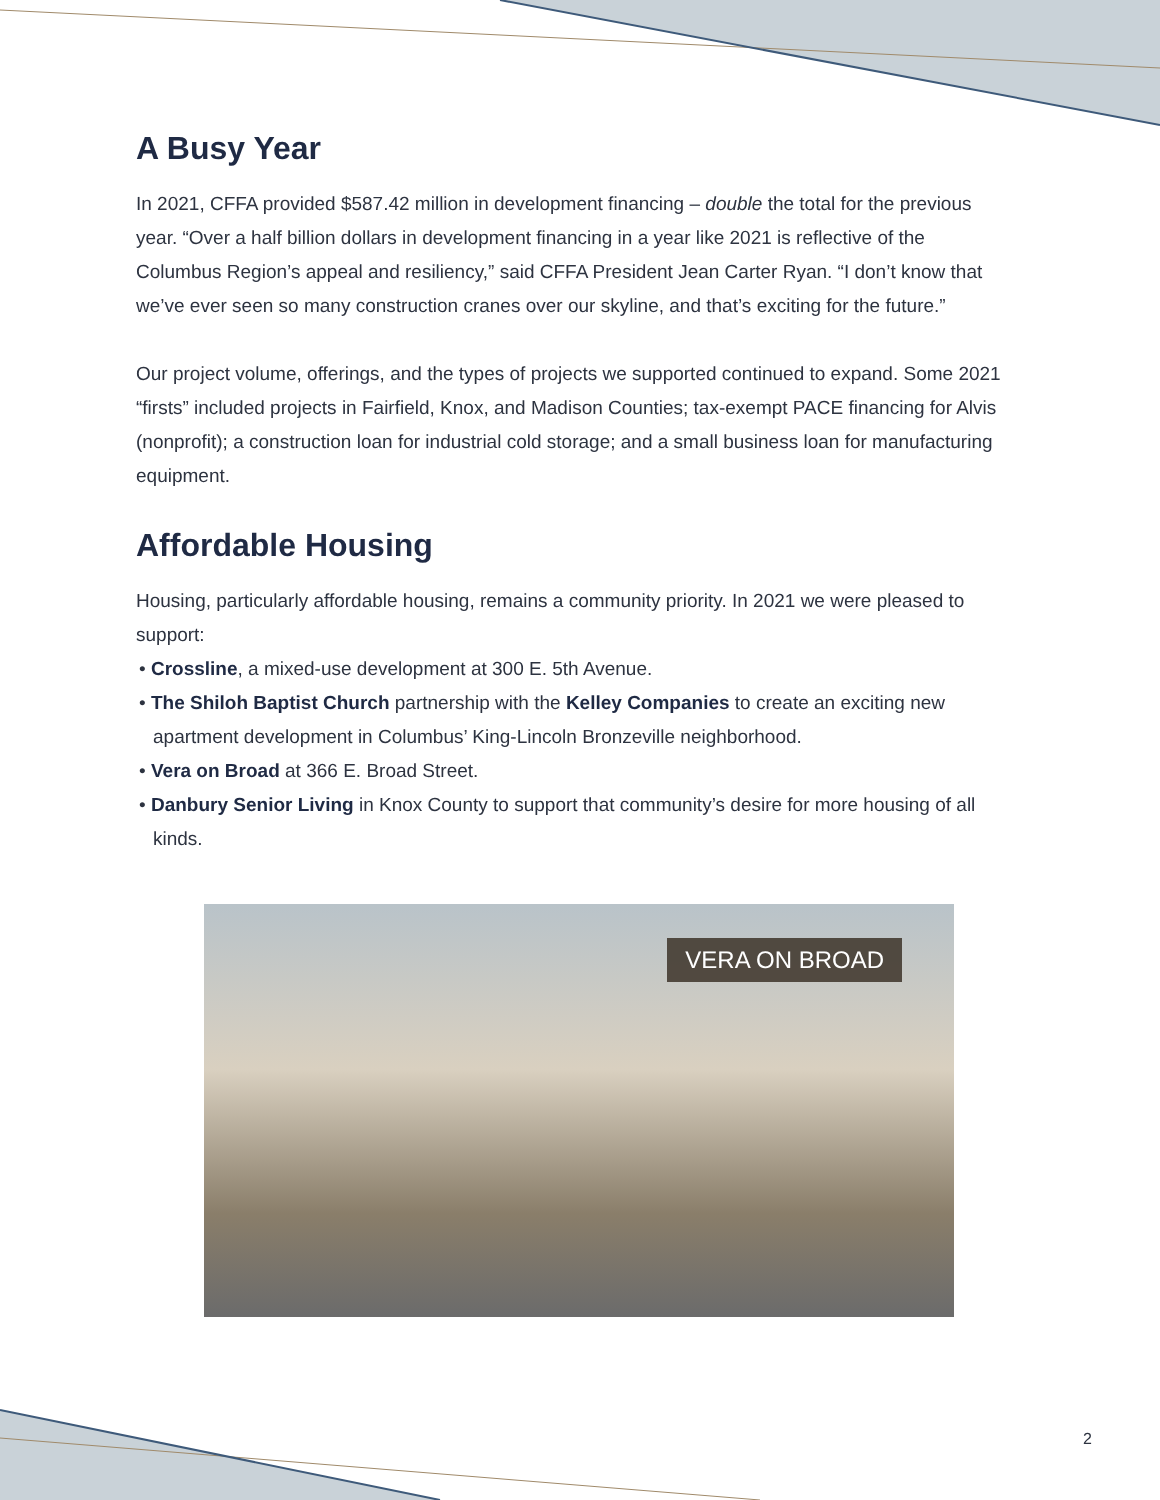A Busy Year
In 2021, CFFA provided $587.42 million in development financing – double the total for the previous year. “Over a half billion dollars in development financing in a year like 2021 is reflective of the Columbus Region’s appeal and resiliency,” said CFFA President Jean Carter Ryan. “I don’t know that we’ve ever seen so many construction cranes over our skyline, and that’s exciting for the future.”
Our project volume, offerings, and the types of projects we supported continued to expand. Some 2021 “firsts” included projects in Fairfield, Knox, and Madison Counties; tax-exempt PACE financing for Alvis (nonprofit); a construction loan for industrial cold storage; and a small business loan for manufacturing equipment.
Affordable Housing
Housing, particularly affordable housing, remains a community priority. In 2021 we were pleased to support:
• Crossline, a mixed-use development at 300 E. 5th Avenue.
• The Shiloh Baptist Church partnership with the Kelley Companies to create an exciting new apartment development in Columbus’ King-Lincoln Bronzeville neighborhood.
• Vera on Broad at 366 E. Broad Street.
• Danbury Senior Living in Knox County to support that community’s desire for more housing of all kinds.
VERA ON BROAD
2